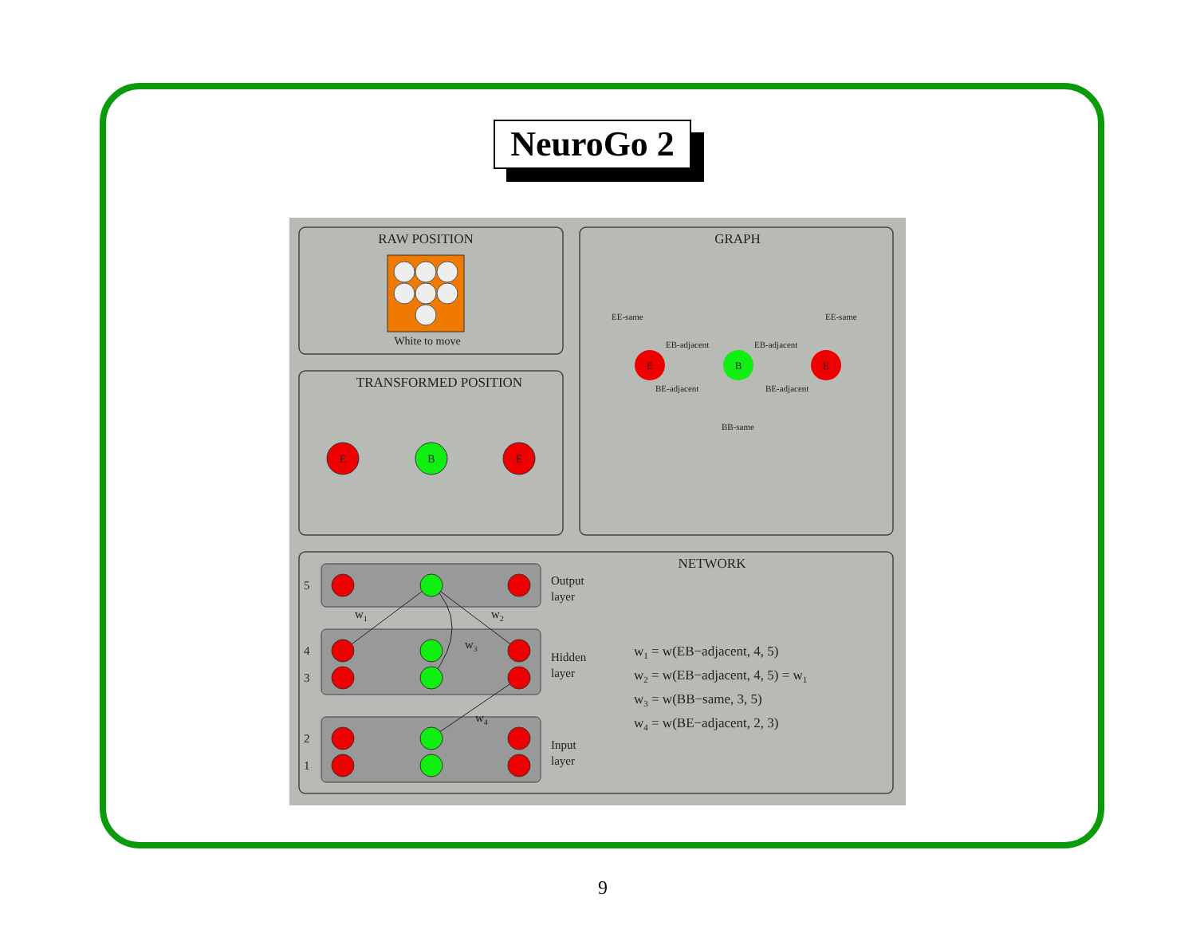NeuroGo 2
RAW POSITION
White to move
TRANSFORMED POSITION
E
B
E
GRAPH
E
B
E
EE-same
EE-same
EB-adjacent
EB-adjacent
BE-adjacent
BE-adjacent
BB-same
NETWORK
5
4
3
2
1
Output
layer
Hidden
layer
Input
layer
w1
w2
w3
w4
w1 = w(EB−adjacent, 4, 5)
w2 = w(EB−adjacent, 4, 5) = w1
w3 = w(BB−same, 3, 5)
w4 = w(BE−adjacent, 2, 3)
9